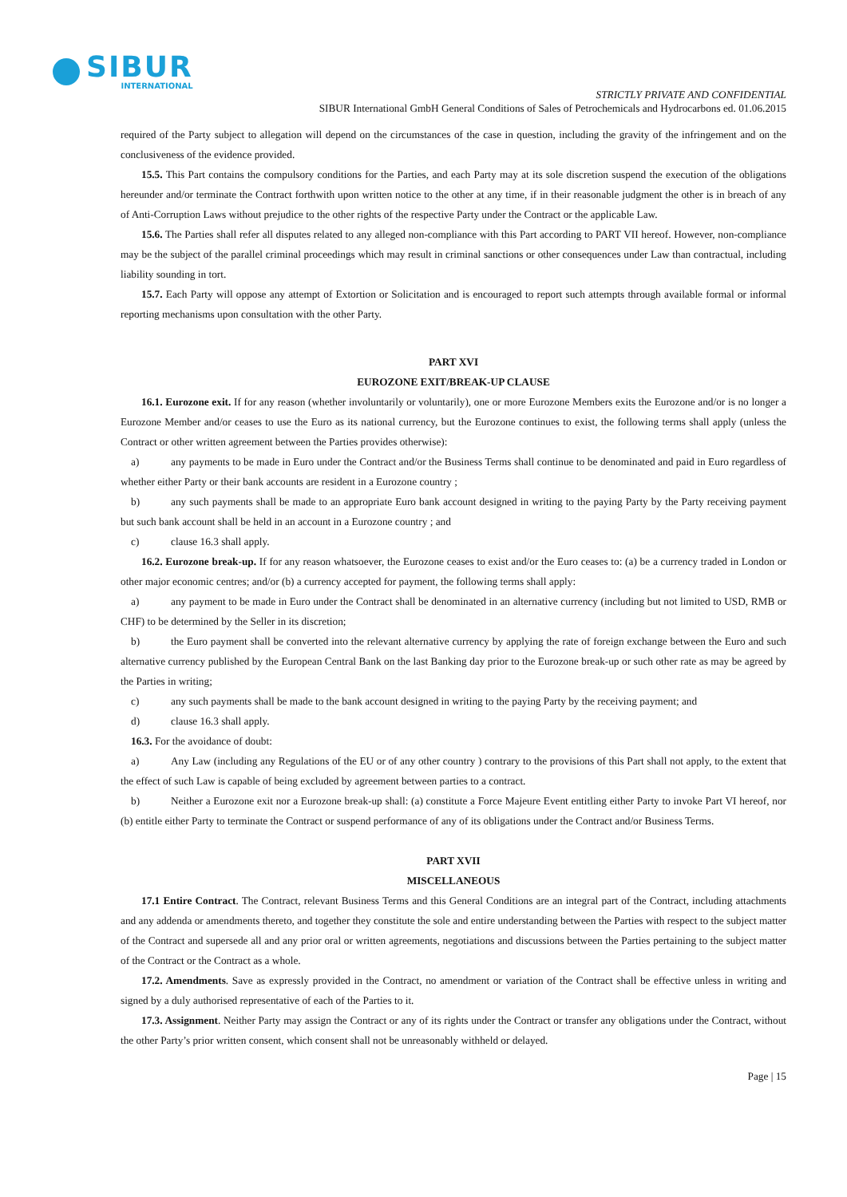SIBUR
INTERNATIONAL
STRICTLY PRIVATE AND CONFIDENTIAL
SIBUR International GmbH General Conditions of Sales of Petrochemicals and Hydrocarbons ed. 01.06.2015
required of the Party subject to allegation will depend on the circumstances of the case in question, including the gravity of the infringement and on the conclusiveness of the evidence provided.
15.5. This Part contains the compulsory conditions for the Parties, and each Party may at its sole discretion suspend the execution of the obligations hereunder and/or terminate the Contract forthwith upon written notice to the other at any time, if in their reasonable judgment the other is in breach of any of Anti-Corruption Laws without prejudice to the other rights of the respective Party under the Contract or the applicable Law.
15.6. The Parties shall refer all disputes related to any alleged non-compliance with this Part according to PART VII hereof. However, non-compliance may be the subject of the parallel criminal proceedings which may result in criminal sanctions or other consequences under Law than contractual, including liability sounding in tort.
15.7. Each Party will oppose any attempt of Extortion or Solicitation and is encouraged to report such attempts through available formal or informal reporting mechanisms upon consultation with the other Party.
PART XVI
EUROZONE EXIT/BREAK-UP CLAUSE
16.1. Eurozone exit. If for any reason (whether involuntarily or voluntarily), one or more Eurozone Members exits the Eurozone and/or is no longer a Eurozone Member and/or ceases to use the Euro as its national currency, but the Eurozone continues to exist, the following terms shall apply (unless the Contract or other written agreement between the Parties provides otherwise):
a) any payments to be made in Euro under the Contract and/or the Business Terms shall continue to be denominated and paid in Euro regardless of whether either Party or their bank accounts are resident in a Eurozone country ;
b) any such payments shall be made to an appropriate Euro bank account designed in writing to the paying Party by the Party receiving payment but such bank account shall be held in an account in a Eurozone country ; and
c) clause 16.3 shall apply.
16.2. Eurozone break-up. If for any reason whatsoever, the Eurozone ceases to exist and/or the Euro ceases to: (a) be a currency traded in London or other major economic centres; and/or (b) a currency accepted for payment, the following terms shall apply:
a) any payment to be made in Euro under the Contract shall be denominated in an alternative currency (including but not limited to USD, RMB or CHF) to be determined by the Seller in its discretion;
b) the Euro payment shall be converted into the relevant alternative currency by applying the rate of foreign exchange between the Euro and such alternative currency published by the European Central Bank on the last Banking day prior to the Eurozone break-up or such other rate as may be agreed by the Parties in writing;
c) any such payments shall be made to the bank account designed in writing to the paying Party by the receiving payment; and
d) clause 16.3 shall apply.
16.3. For the avoidance of doubt:
a) Any Law (including any Regulations of the EU or of any other country ) contrary to the provisions of this Part shall not apply, to the extent that the effect of such Law is capable of being excluded by agreement between parties to a contract.
b) Neither a Eurozone exit nor a Eurozone break-up shall: (a) constitute a Force Majeure Event entitling either Party to invoke Part VI hereof, nor (b) entitle either Party to terminate the Contract or suspend performance of any of its obligations under the Contract and/or Business Terms.
PART XVII
MISCELLANEOUS
17.1 Entire Contract. The Contract, relevant Business Terms and this General Conditions are an integral part of the Contract, including attachments and any addenda or amendments thereto, and together they constitute the sole and entire understanding between the Parties with respect to the subject matter of the Contract and supersede all and any prior oral or written agreements, negotiations and discussions between the Parties pertaining to the subject matter of the Contract or the Contract as a whole.
17.2. Amendments. Save as expressly provided in the Contract, no amendment or variation of the Contract shall be effective unless in writing and signed by a duly authorised representative of each of the Parties to it.
17.3. Assignment. Neither Party may assign the Contract or any of its rights under the Contract or transfer any obligations under the Contract, without the other Party’s prior written consent, which consent shall not be unreasonably withheld or delayed.
Page | 15